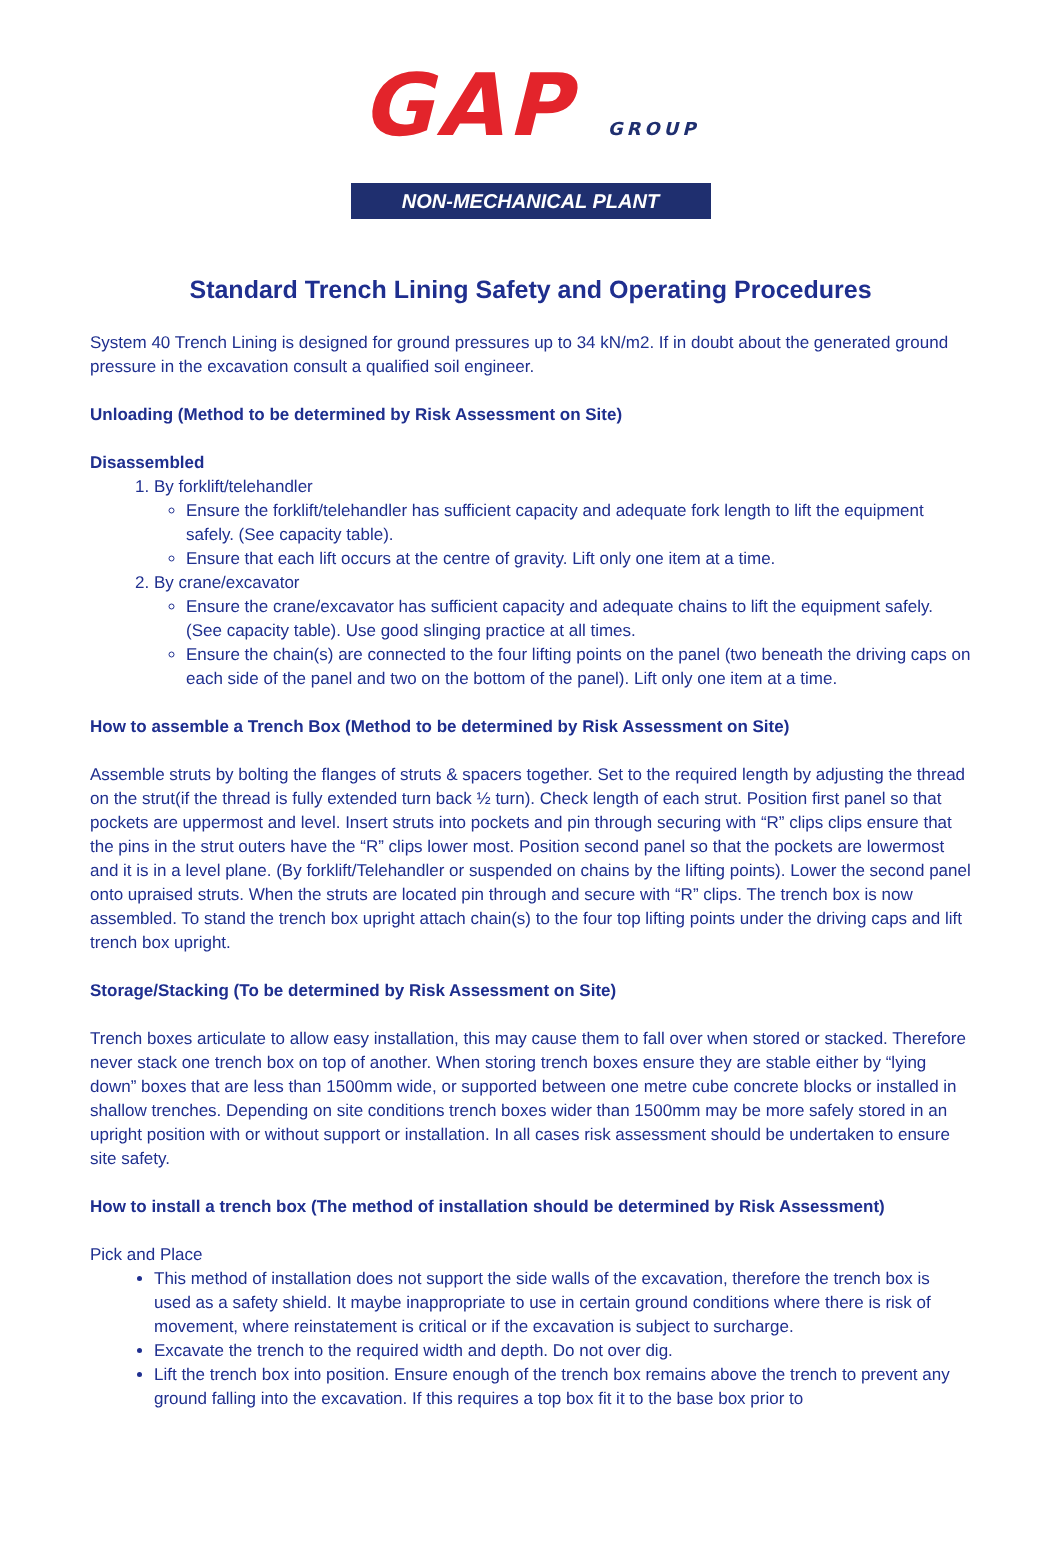GAP GROUP
NON-MECHANICAL PLANT
Standard Trench Lining Safety and Operating Procedures
System 40 Trench Lining is designed for ground pressures up to 34 kN/m2. If in doubt about the generated ground pressure in the excavation consult a qualified soil engineer.
Unloading (Method to be determined by Risk Assessment on Site)
Disassembled
1. By forklift/telehandler
Ensure the forklift/telehandler has sufficient capacity and adequate fork length to lift the equipment safely. (See capacity table).
Ensure that each lift occurs at the centre of gravity. Lift only one item at a time.
2. By crane/excavator
Ensure the crane/excavator has sufficient capacity and adequate chains to lift the equipment safely. (See capacity table). Use good slinging practice at all times.
Ensure the chain(s) are connected to the four lifting points on the panel (two beneath the driving caps on each side of the panel and two on the bottom of the panel). Lift only one item at a time.
How to assemble a Trench Box (Method to be determined by Risk Assessment on Site)
Assemble struts by bolting the flanges of struts & spacers together. Set to the required length by adjusting the thread on the strut(if the thread is fully extended turn back ½ turn). Check length of each strut. Position first panel so that pockets are uppermost and level. Insert struts into pockets and pin through securing with “R” clips clips ensure that the pins in the strut outers have the “R” clips lower most. Position second panel so that the pockets are lowermost and it is in a level plane. (By forklift/Telehandler or suspended on chains by the lifting points). Lower the second panel onto upraised struts. When the struts are located pin through and secure with “R” clips. The trench box is now assembled. To stand the trench box upright attach chain(s) to the four top lifting points under the driving caps and lift trench box upright.
Storage/Stacking (To be determined by Risk Assessment on Site)
Trench boxes articulate to allow easy installation, this may cause them to fall over when stored or stacked. Therefore never stack one trench box on top of another. When storing trench boxes ensure they are stable either by “lying down” boxes that are less than 1500mm wide, or supported between one metre cube concrete blocks or installed in shallow trenches. Depending on site conditions trench boxes wider than 1500mm may be more safely stored in an upright position with or without support or installation. In all cases risk assessment should be undertaken to ensure site safety.
How to install a trench box (The method of installation should be determined by Risk Assessment)
Pick and Place
This method of installation does not support the side walls of the excavation, therefore the trench box is used as a safety shield. It maybe inappropriate to use in certain ground conditions where there is risk of movement, where reinstatement is critical or if the excavation is subject to surcharge.
Excavate the trench to the required width and depth. Do not over dig.
Lift the trench box into position. Ensure enough of the trench box remains above the trench to prevent any ground falling into the excavation. If this requires a top box fit it to the base box prior to